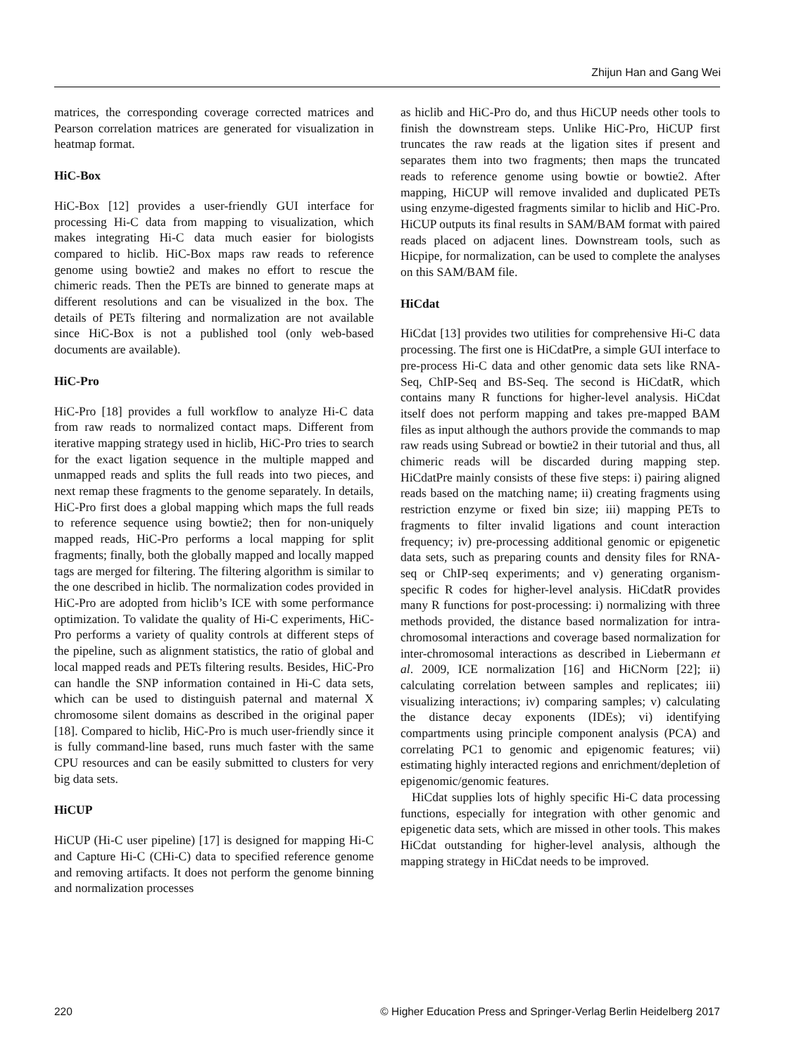Zhijun Han and Gang Wei
matrices, the corresponding coverage corrected matrices and Pearson correlation matrices are generated for visualization in heatmap format.
HiC-Box
HiC-Box [12] provides a user-friendly GUI interface for processing Hi-C data from mapping to visualization, which makes integrating Hi-C data much easier for biologists compared to hiclib. HiC-Box maps raw reads to reference genome using bowtie2 and makes no effort to rescue the chimeric reads. Then the PETs are binned to generate maps at different resolutions and can be visualized in the box. The details of PETs filtering and normalization are not available since HiC-Box is not a published tool (only web-based documents are available).
HiC-Pro
HiC-Pro [18] provides a full workflow to analyze Hi-C data from raw reads to normalized contact maps. Different from iterative mapping strategy used in hiclib, HiC-Pro tries to search for the exact ligation sequence in the multiple mapped and unmapped reads and splits the full reads into two pieces, and next remap these fragments to the genome separately. In details, HiC-Pro first does a global mapping which maps the full reads to reference sequence using bowtie2; then for non-uniquely mapped reads, HiC-Pro performs a local mapping for split fragments; finally, both the globally mapped and locally mapped tags are merged for filtering. The filtering algorithm is similar to the one described in hiclib. The normalization codes provided in HiC-Pro are adopted from hiclib’s ICE with some performance optimization. To validate the quality of Hi-C experiments, HiC-Pro performs a variety of quality controls at different steps of the pipeline, such as alignment statistics, the ratio of global and local mapped reads and PETs filtering results. Besides, HiC-Pro can handle the SNP information contained in Hi-C data sets, which can be used to distinguish paternal and maternal X chromosome silent domains as described in the original paper [18]. Compared to hiclib, HiC-Pro is much user-friendly since it is fully command-line based, runs much faster with the same CPU resources and can be easily submitted to clusters for very big data sets.
HiCUP
HiCUP (Hi-C user pipeline) [17] is designed for mapping Hi-C and Capture Hi-C (CHi-C) data to specified reference genome and removing artifacts. It does not perform the genome binning and normalization processes
as hiclib and HiC-Pro do, and thus HiCUP needs other tools to finish the downstream steps. Unlike HiC-Pro, HiCUP first truncates the raw reads at the ligation sites if present and separates them into two fragments; then maps the truncated reads to reference genome using bowtie or bowtie2. After mapping, HiCUP will remove invalided and duplicated PETs using enzyme-digested fragments similar to hiclib and HiC-Pro. HiCUP outputs its final results in SAM/BAM format with paired reads placed on adjacent lines. Downstream tools, such as Hicpipe, for normalization, can be used to complete the analyses on this SAM/BAM file.
HiCdat
HiCdat [13] provides two utilities for comprehensive Hi-C data processing. The first one is HiCdatPre, a simple GUI interface to pre-process Hi-C data and other genomic data sets like RNA-Seq, ChIP-Seq and BS-Seq. The second is HiCdatR, which contains many R functions for higher-level analysis. HiCdat itself does not perform mapping and takes pre-mapped BAM files as input although the authors provide the commands to map raw reads using Subread or bowtie2 in their tutorial and thus, all chimeric reads will be discarded during mapping step. HiCdatPre mainly consists of these five steps: i) pairing aligned reads based on the matching name; ii) creating fragments using restriction enzyme or fixed bin size; iii) mapping PETs to fragments to filter invalid ligations and count interaction frequency; iv) pre-processing additional genomic or epigenetic data sets, such as preparing counts and density files for RNA-seq or ChIP-seq experiments; and v) generating organism-specific R codes for higher-level analysis. HiCdatR provides many R functions for post-processing: i) normalizing with three methods provided, the distance based normalization for intra-chromosomal interactions and coverage based normalization for inter-chromosomal interactions as described in Liebermann et al. 2009, ICE normalization [16] and HiCNorm [22]; ii) calculating correlation between samples and replicates; iii) visualizing interactions; iv) comparing samples; v) calculating the distance decay exponents (IDEs); vi) identifying compartments using principle component analysis (PCA) and correlating PC1 to genomic and epigenomic features; vii) estimating highly interacted regions and enrichment/depletion of epigenomic/genomic features.
HiCdat supplies lots of highly specific Hi-C data processing functions, especially for integration with other genomic and epigenetic data sets, which are missed in other tools. This makes HiCdat outstanding for higher-level analysis, although the mapping strategy in HiCdat needs to be improved.
220 © Higher Education Press and Springer-Verlag Berlin Heidelberg 2017